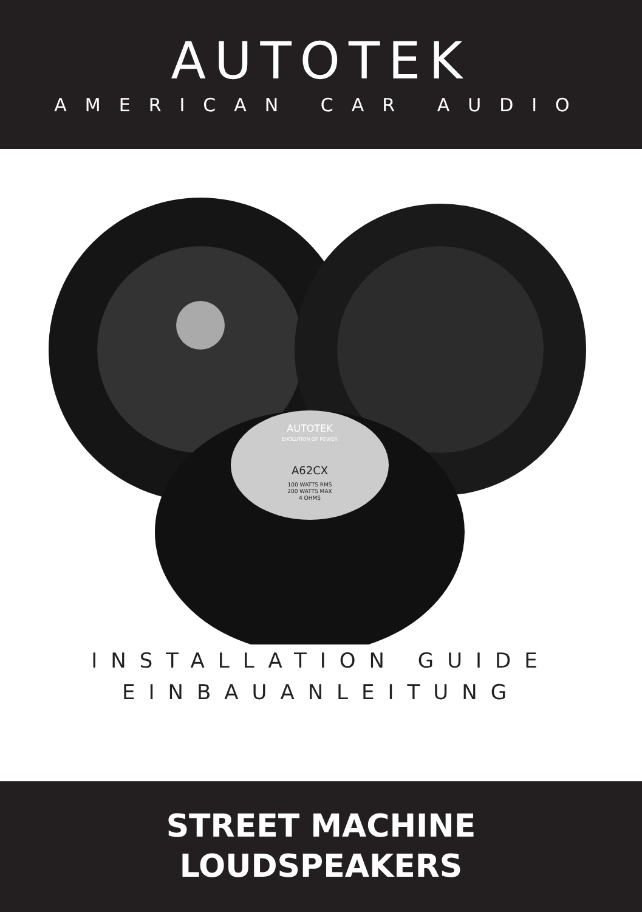AUTOTEK
AMERICAN CAR AUDIO
A62CX
100 WATTS RMS
200 WATTS MAX
4 OHMS
AUTOTEK
EVOLUTION OF POWER
INSTALLATION GUIDE
EINBAUANLEITUNG
STREET MACHINE
LOUDSPEAKERS